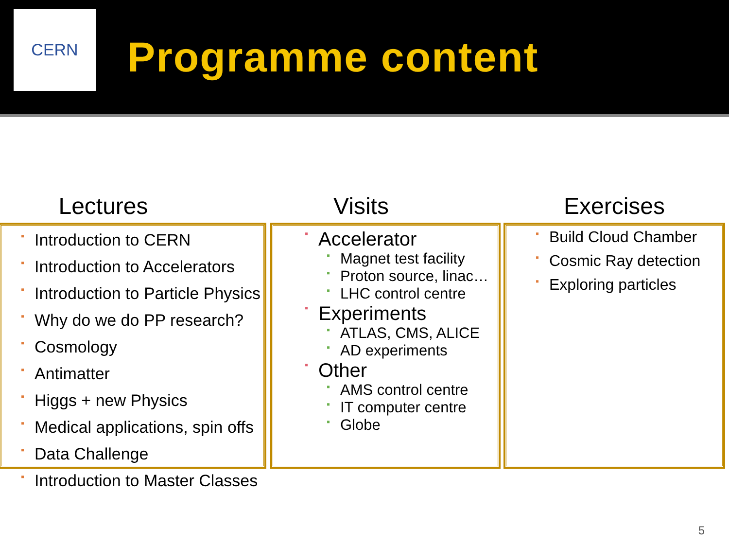CERN
Programme content
Lectures
▪ Introduction to CERN
▪ Introduction to Accelerators
▪ Introduction to Particle Physics
▪ Why do we do PP research?
▪ Cosmology
▪ Antimatter
▪ Higgs + new Physics
▪ Medical applications, spin offs
▪ Data Challenge
▪ Introduction to Master Classes
Visits
▪ Accelerator
▪ Magnet test facility
▪ Proton source, linac…
▪ LHC control centre
▪ Experiments
▪ ATLAS, CMS, ALICE
▪ AD experiments
▪ Other
▪ AMS control centre
▪ IT computer centre
▪ Globe
Exercises
▪ Build Cloud Chamber
▪ Cosmic Ray detection
▪ Exploring particles
5